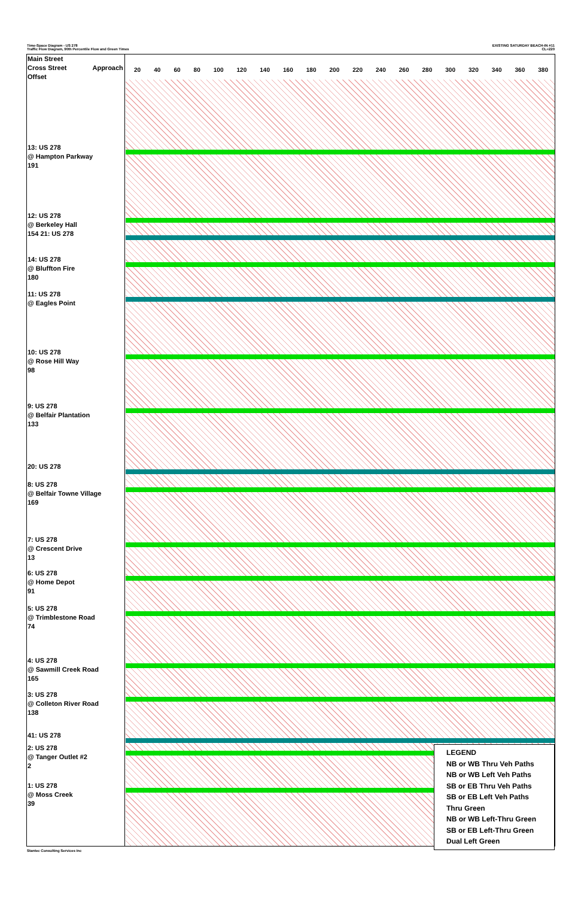Time-Space Diagram - US 278
Traffic Flow Diagram, 90th Percentile Flow and Green Times
EXISTING SATURDAY BEACH-IN #11
CL=220
Main Street
Cross Street Approach
Offset
13: US 278
@ Hampton Parkway
191
12: US 278
@ Berkeley Hall
154 21: US 278
14: US 278
@ Bluffton Fire
180
11: US 278
@ Eagles Point
10: US 278
@ Rose Hill Way
98
9: US 278
@ Belfair Plantation
133
20: US 278
8: US 278
@ Belfair Towne Village
169
7: US 278
@ Crescent Drive
13
6: US 278
@ Home Depot
91
5: US 278
@ Trimblestone Road
74
4: US 278
@ Sawmill Creek Road
165
3: US 278
@ Colleton River Road
138
41: US 278
2: US 278
@ Tanger Outlet #2
2
1: US 278
@ Moss Creek
39
20 40 60 80 100 120 140 160 180 200 220 240 260 280 300 320 340 360 380
LEGEND
NB or WB Thru Veh Paths
NB or WB Left Veh Paths
SB or EB Thru Veh Paths
SB or EB Left Veh Paths
Thru Green
NB or WB Left-Thru Green
SB or EB Left-Thru Green
Dual Left Green
Stantec Consulting Services Inc